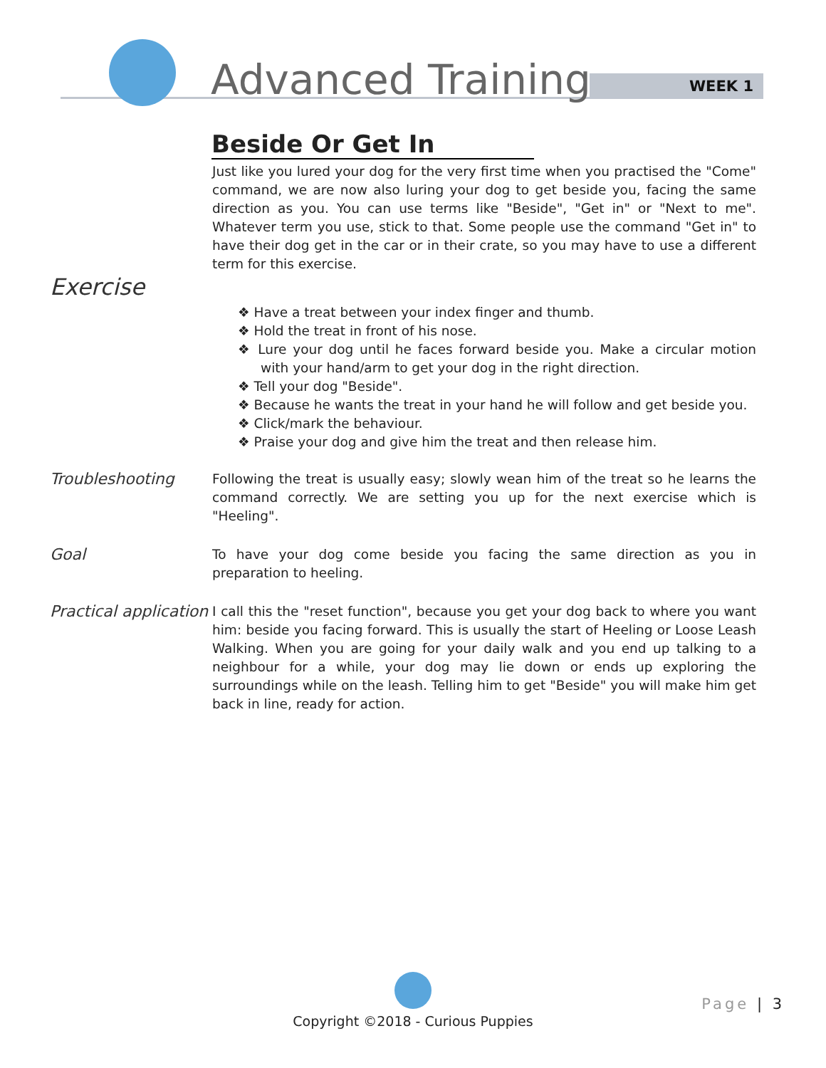Advanced Training WEEK 1
Beside Or Get In
Just like you lured your dog for the very first time when you practised the "Come" command, we are now also luring your dog to get beside you, facing the same direction as you. You can use terms like "Beside", "Get in" or "Next to me". Whatever term you use, stick to that. Some people use the command "Get in" to have their dog get in the car or in their crate, so you may have to use a different term for this exercise.
Exercise
❖ Have a treat between your index finger and thumb.
❖ Hold the treat in front of his nose.
❖ Lure your dog until he faces forward beside you. Make a circular motion with your hand/arm to get your dog in the right direction.
❖ Tell your dog "Beside".
❖ Because he wants the treat in your hand he will follow and get beside you.
❖ Click/mark the behaviour.
❖ Praise your dog and give him the treat and then release him.
Troubleshooting
Following the treat is usually easy; slowly wean him of the treat so he learns the command correctly. We are setting you up for the next exercise which is "Heeling".
Goal
To have your dog come beside you facing the same direction as you in preparation to heeling.
Practical application
I call this the "reset function", because you get your dog back to where you want him: beside you facing forward. This is usually the start of Heeling or Loose Leash Walking. When you are going for your daily walk and you end up talking to a neighbour for a while, your dog may lie down or ends up exploring the surroundings while on the leash. Telling him to get "Beside" you will make him get back in line, ready for action.
Copyright ©2018 - Curious Puppies
Page | 3